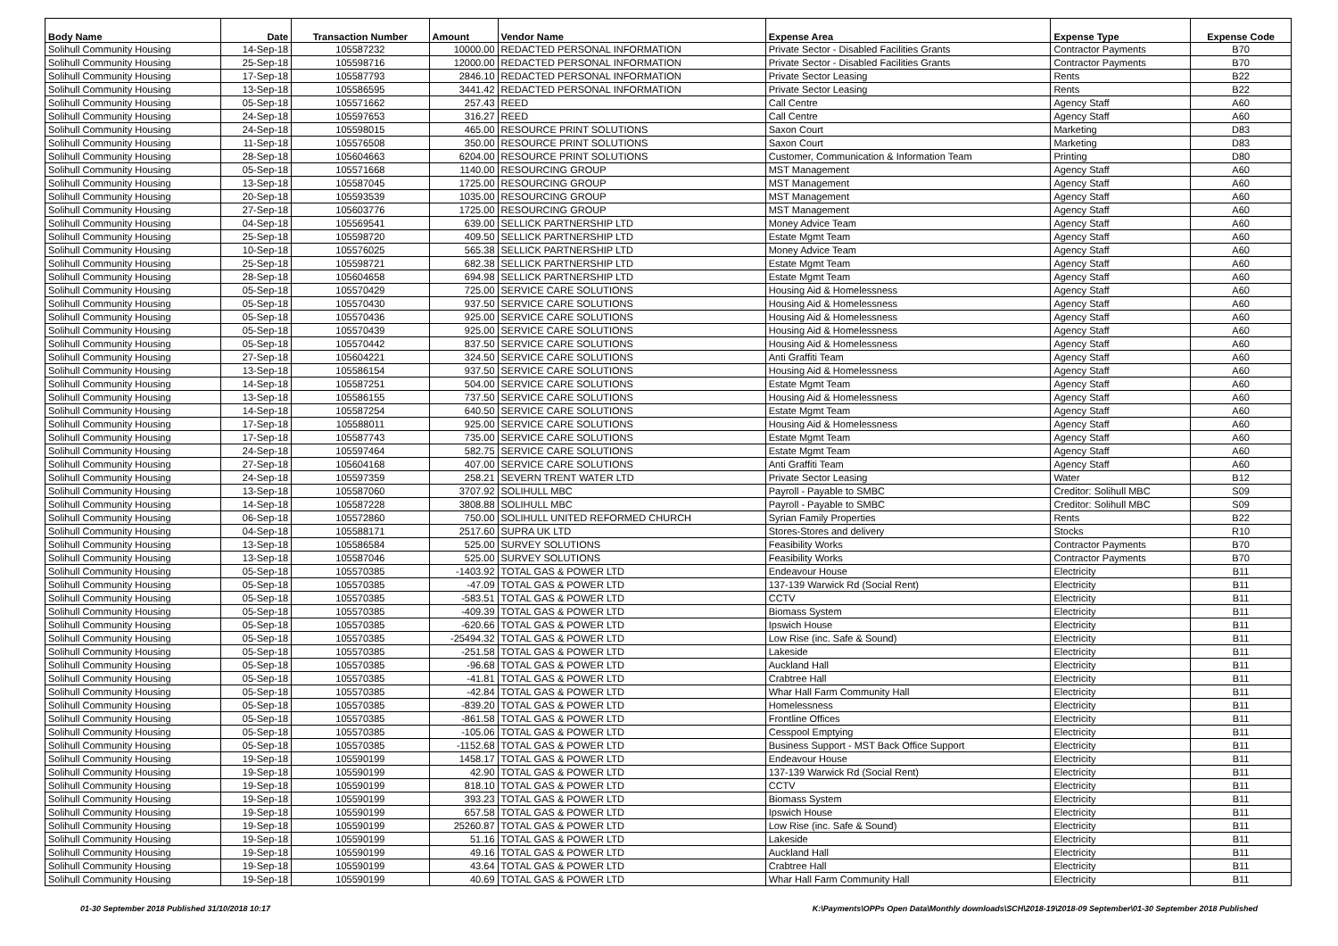| Body Name | Date | Transaction Number | Amount | Vendor Name | Expense Area | Expense Type | Expense Code |
| --- | --- | --- | --- | --- | --- | --- | --- |
| Solihull Community Housing | 14-Sep-18 | 105587232 | 10000.00 | REDACTED PERSONAL INFORMATION | Private Sector - Disabled Facilities Grants | Contractor Payments | B70 |
| Solihull Community Housing | 25-Sep-18 | 105598716 | 12000.00 | REDACTED PERSONAL INFORMATION | Private Sector - Disabled Facilities Grants | Contractor Payments | B70 |
| Solihull Community Housing | 17-Sep-18 | 105587793 | 2846.10 | REDACTED PERSONAL INFORMATION | Private Sector Leasing | Rents | B22 |
| Solihull Community Housing | 13-Sep-18 | 105586595 | 3441.42 | REDACTED PERSONAL INFORMATION | Private Sector Leasing | Rents | B22 |
| Solihull Community Housing | 05-Sep-18 | 105571662 | 257.43 | REED | Call Centre | Agency Staff | A60 |
| Solihull Community Housing | 24-Sep-18 | 105597653 | 316.27 | REED | Call Centre | Agency Staff | A60 |
| Solihull Community Housing | 24-Sep-18 | 105598015 | 465.00 | RESOURCE PRINT SOLUTIONS | Saxon Court | Marketing | D83 |
| Solihull Community Housing | 11-Sep-18 | 105576508 | 350.00 | RESOURCE PRINT SOLUTIONS | Saxon Court | Marketing | D83 |
| Solihull Community Housing | 28-Sep-18 | 105604663 | 6204.00 | RESOURCE PRINT SOLUTIONS | Customer, Communication & Information Team | Printing | D80 |
| Solihull Community Housing | 05-Sep-18 | 105571668 | 1140.00 | RESOURCING GROUP | MST Management | Agency Staff | A60 |
| Solihull Community Housing | 13-Sep-18 | 105587045 | 1725.00 | RESOURCING GROUP | MST Management | Agency Staff | A60 |
| Solihull Community Housing | 20-Sep-18 | 105593539 | 1035.00 | RESOURCING GROUP | MST Management | Agency Staff | A60 |
| Solihull Community Housing | 27-Sep-18 | 105603776 | 1725.00 | RESOURCING GROUP | MST Management | Agency Staff | A60 |
| Solihull Community Housing | 04-Sep-18 | 105569541 | 639.00 | SELLICK PARTNERSHIP LTD | Money Advice Team | Agency Staff | A60 |
| Solihull Community Housing | 25-Sep-18 | 105598720 | 409.50 | SELLICK PARTNERSHIP LTD | Estate Mgmt Team | Agency Staff | A60 |
| Solihull Community Housing | 10-Sep-18 | 105576025 | 565.38 | SELLICK PARTNERSHIP LTD | Money Advice Team | Agency Staff | A60 |
| Solihull Community Housing | 25-Sep-18 | 105598721 | 682.38 | SELLICK PARTNERSHIP LTD | Estate Mgmt Team | Agency Staff | A60 |
| Solihull Community Housing | 28-Sep-18 | 105604658 | 694.98 | SELLICK PARTNERSHIP LTD | Estate Mgmt Team | Agency Staff | A60 |
| Solihull Community Housing | 05-Sep-18 | 105570429 | 725.00 | SERVICE CARE SOLUTIONS | Housing Aid & Homelessness | Agency Staff | A60 |
| Solihull Community Housing | 05-Sep-18 | 105570430 | 937.50 | SERVICE CARE SOLUTIONS | Housing Aid & Homelessness | Agency Staff | A60 |
| Solihull Community Housing | 05-Sep-18 | 105570436 | 925.00 | SERVICE CARE SOLUTIONS | Housing Aid & Homelessness | Agency Staff | A60 |
| Solihull Community Housing | 05-Sep-18 | 105570439 | 925.00 | SERVICE CARE SOLUTIONS | Housing Aid & Homelessness | Agency Staff | A60 |
| Solihull Community Housing | 05-Sep-18 | 105570442 | 837.50 | SERVICE CARE SOLUTIONS | Housing Aid & Homelessness | Agency Staff | A60 |
| Solihull Community Housing | 27-Sep-18 | 105604221 | 324.50 | SERVICE CARE SOLUTIONS | Anti Graffiti Team | Agency Staff | A60 |
| Solihull Community Housing | 13-Sep-18 | 105586154 | 937.50 | SERVICE CARE SOLUTIONS | Housing Aid & Homelessness | Agency Staff | A60 |
| Solihull Community Housing | 14-Sep-18 | 105587251 | 504.00 | SERVICE CARE SOLUTIONS | Estate Mgmt Team | Agency Staff | A60 |
| Solihull Community Housing | 13-Sep-18 | 105586155 | 737.50 | SERVICE CARE SOLUTIONS | Housing Aid & Homelessness | Agency Staff | A60 |
| Solihull Community Housing | 14-Sep-18 | 105587254 | 640.50 | SERVICE CARE SOLUTIONS | Estate Mgmt Team | Agency Staff | A60 |
| Solihull Community Housing | 17-Sep-18 | 105588011 | 925.00 | SERVICE CARE SOLUTIONS | Housing Aid & Homelessness | Agency Staff | A60 |
| Solihull Community Housing | 17-Sep-18 | 105587743 | 735.00 | SERVICE CARE SOLUTIONS | Estate Mgmt Team | Agency Staff | A60 |
| Solihull Community Housing | 24-Sep-18 | 105597464 | 582.75 | SERVICE CARE SOLUTIONS | Estate Mgmt Team | Agency Staff | A60 |
| Solihull Community Housing | 27-Sep-18 | 105604168 | 407.00 | SERVICE CARE SOLUTIONS | Anti Graffiti Team | Agency Staff | A60 |
| Solihull Community Housing | 24-Sep-18 | 105597359 | 258.21 | SEVERN TRENT WATER LTD | Private Sector Leasing | Water | B12 |
| Solihull Community Housing | 13-Sep-18 | 105587060 | 3707.92 | SOLIHULL MBC | Payroll - Payable to SMBC | Creditor: Solihull MBC | S09 |
| Solihull Community Housing | 14-Sep-18 | 105587228 | 3808.88 | SOLIHULL MBC | Payroll - Payable to SMBC | Creditor: Solihull MBC | S09 |
| Solihull Community Housing | 06-Sep-18 | 105572860 | 750.00 | SOLIHULL UNITED REFORMED CHURCH | Syrian Family Properties | Rents | B22 |
| Solihull Community Housing | 04-Sep-18 | 105588171 | 2517.60 | SUPRA UK LTD | Stores-Stores and delivery | Stocks | R10 |
| Solihull Community Housing | 13-Sep-18 | 105586584 | 525.00 | SURVEY SOLUTIONS | Feasibility Works | Contractor Payments | B70 |
| Solihull Community Housing | 13-Sep-18 | 105587046 | 525.00 | SURVEY SOLUTIONS | Feasibility Works | Contractor Payments | B70 |
| Solihull Community Housing | 05-Sep-18 | 105570385 | -1403.92 | TOTAL GAS & POWER LTD | Endeavour House | Electricity | B11 |
| Solihull Community Housing | 05-Sep-18 | 105570385 | -47.09 | TOTAL GAS & POWER LTD | 137-139 Warwick Rd (Social Rent) | Electricity | B11 |
| Solihull Community Housing | 05-Sep-18 | 105570385 | -583.51 | TOTAL GAS & POWER LTD | CCTV | Electricity | B11 |
| Solihull Community Housing | 05-Sep-18 | 105570385 | -409.39 | TOTAL GAS & POWER LTD | Biomass System | Electricity | B11 |
| Solihull Community Housing | 05-Sep-18 | 105570385 | -620.66 | TOTAL GAS & POWER LTD | Ipswich House | Electricity | B11 |
| Solihull Community Housing | 05-Sep-18 | 105570385 | -25494.32 | TOTAL GAS & POWER LTD | Low Rise (inc. Safe & Sound) | Electricity | B11 |
| Solihull Community Housing | 05-Sep-18 | 105570385 | -251.58 | TOTAL GAS & POWER LTD | Lakeside | Electricity | B11 |
| Solihull Community Housing | 05-Sep-18 | 105570385 | -96.68 | TOTAL GAS & POWER LTD | Auckland Hall | Electricity | B11 |
| Solihull Community Housing | 05-Sep-18 | 105570385 | -41.81 | TOTAL GAS & POWER LTD | Crabtree Hall | Electricity | B11 |
| Solihull Community Housing | 05-Sep-18 | 105570385 | -42.84 | TOTAL GAS & POWER LTD | Whar Hall Farm Community Hall | Electricity | B11 |
| Solihull Community Housing | 05-Sep-18 | 105570385 | -839.20 | TOTAL GAS & POWER LTD | Homelessness | Electricity | B11 |
| Solihull Community Housing | 05-Sep-18 | 105570385 | -861.58 | TOTAL GAS & POWER LTD | Frontline Offices | Electricity | B11 |
| Solihull Community Housing | 05-Sep-18 | 105570385 | -105.06 | TOTAL GAS & POWER LTD | Cesspool Emptying | Electricity | B11 |
| Solihull Community Housing | 05-Sep-18 | 105570385 | -1152.68 | TOTAL GAS & POWER LTD | Business Support - MST Back Office Support | Electricity | B11 |
| Solihull Community Housing | 19-Sep-18 | 105590199 | 1458.17 | TOTAL GAS & POWER LTD | Endeavour House | Electricity | B11 |
| Solihull Community Housing | 19-Sep-18 | 105590199 | 42.90 | TOTAL GAS & POWER LTD | 137-139 Warwick Rd (Social Rent) | Electricity | B11 |
| Solihull Community Housing | 19-Sep-18 | 105590199 | 818.10 | TOTAL GAS & POWER LTD | CCTV | Electricity | B11 |
| Solihull Community Housing | 19-Sep-18 | 105590199 | 393.23 | TOTAL GAS & POWER LTD | Biomass System | Electricity | B11 |
| Solihull Community Housing | 19-Sep-18 | 105590199 | 657.58 | TOTAL GAS & POWER LTD | Ipswich House | Electricity | B11 |
| Solihull Community Housing | 19-Sep-18 | 105590199 | 25260.87 | TOTAL GAS & POWER LTD | Low Rise (inc. Safe & Sound) | Electricity | B11 |
| Solihull Community Housing | 19-Sep-18 | 105590199 | 51.16 | TOTAL GAS & POWER LTD | Lakeside | Electricity | B11 |
| Solihull Community Housing | 19-Sep-18 | 105590199 | 49.16 | TOTAL GAS & POWER LTD | Auckland Hall | Electricity | B11 |
| Solihull Community Housing | 19-Sep-18 | 105590199 | 43.64 | TOTAL GAS & POWER LTD | Crabtree Hall | Electricity | B11 |
| Solihull Community Housing | 19-Sep-18 | 105590199 | 40.69 | TOTAL GAS & POWER LTD | Whar Hall Farm Community Hall | Electricity | B11 |
01-30 September 2018 Published 31/10/2018 10:17 K:\Payments\OPPs Open Data\Monthly downloads\SCH\2018-19\2018-09 September\01-30 September 2018 Published